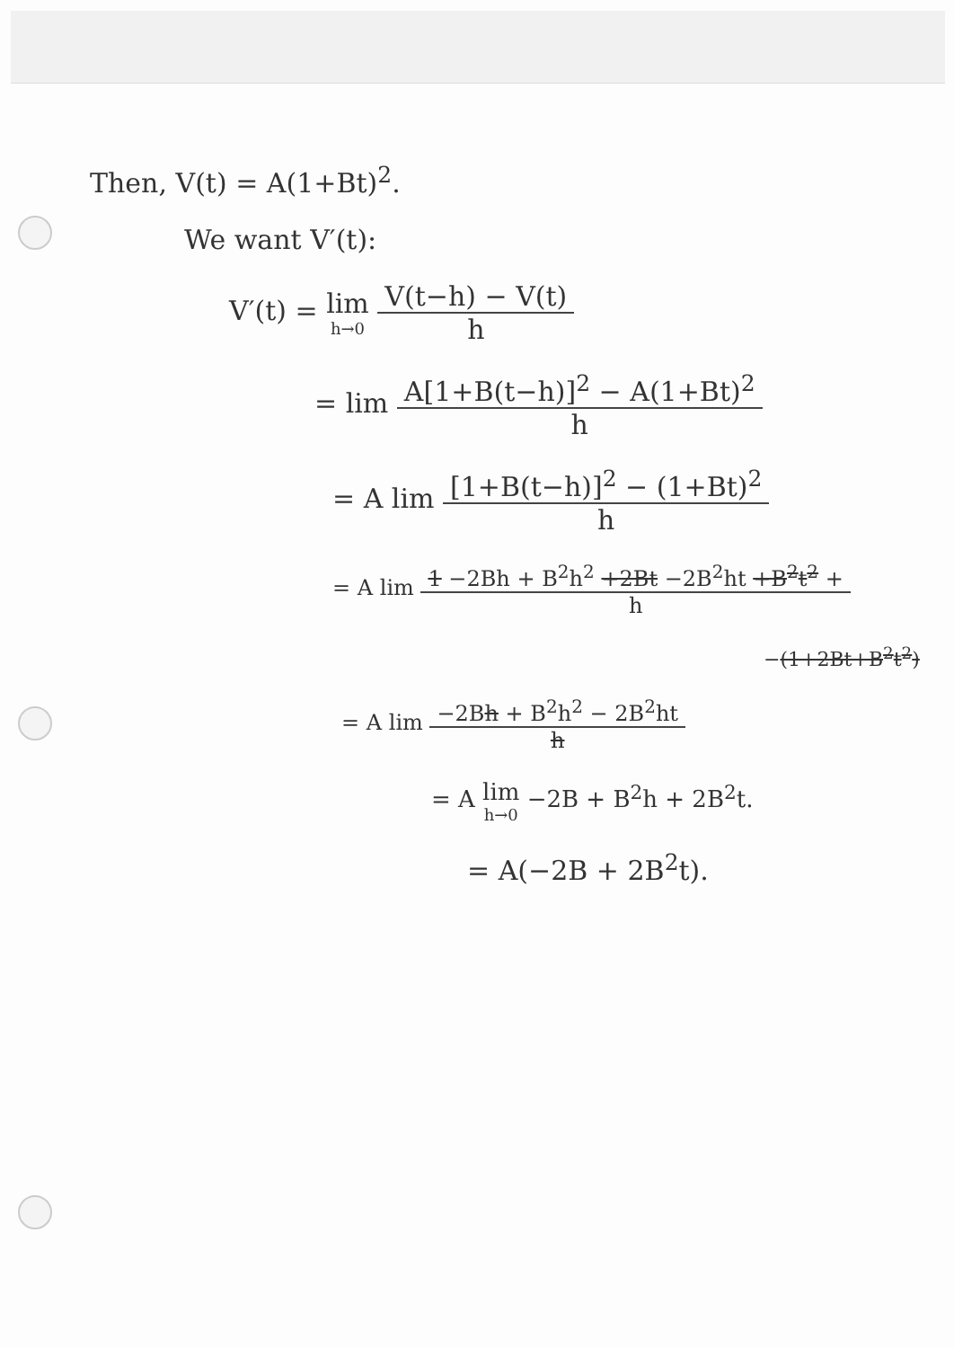Then, V(t) = A(1+Bt)<sup>2</sup>.
We want V′(t):
V′(t) = lim h→0
V(t−h) − V(t)
h
= lim
A[1+B(t−h)]<sup>2</sup> − A(1+Bt)<sup>2</sup>
h
= A lim
[1+B(t−h)]<sup>2</sup> − (1+Bt)<sup>2</sup>
h
= A lim
1 −2Bh + B<sup>2</sup>h<sup>2</sup> +2Bt −2B<sup>2</sup>ht +B<sup>2</sup>t<sup>2</sup> +
h
−(1+2Bt+B<sup>2</sup>t<sup>2</sup>)
= A lim
−2Bh + B<sup>2</sup>h<sup>2</sup> − 2B<sup>2</sup>ht
h
= A lim h→0 −2B + B<sup>2</sup>h + 2B<sup>2</sup>t.
= A(−2B + 2B<sup>2</sup>t).